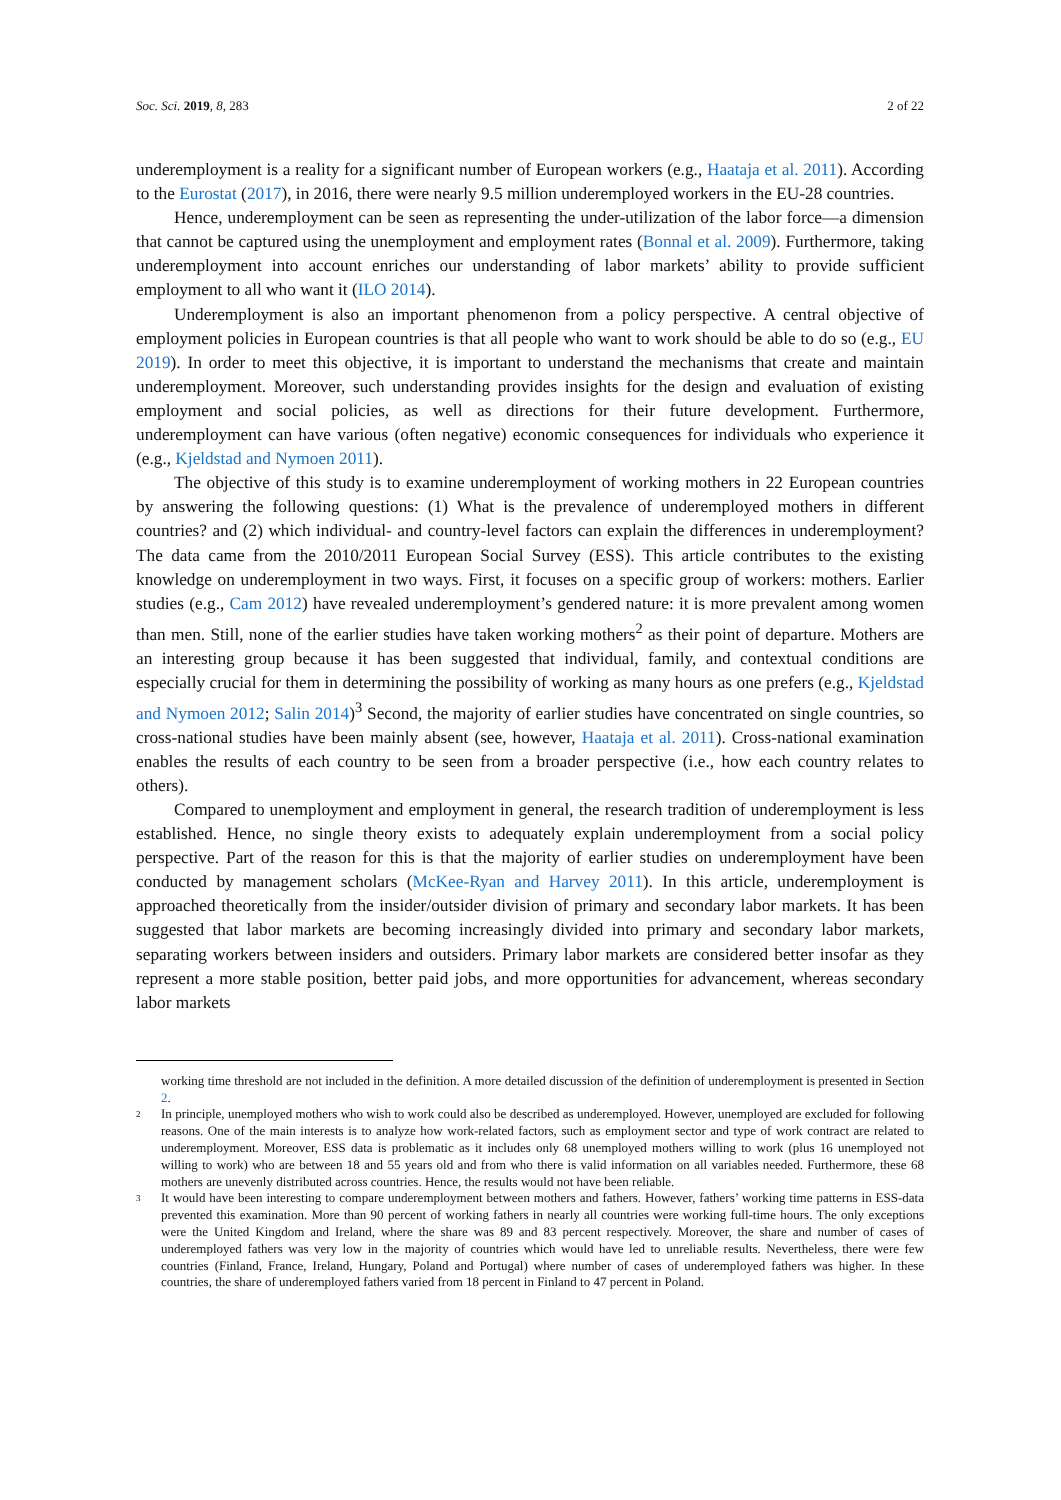Soc. Sci. 2019, 8, 283 2 of 22
underemployment is a reality for a significant number of European workers (e.g., Haataja et al. 2011). According to the Eurostat (2017), in 2016, there were nearly 9.5 million underemployed workers in the EU-28 countries.
Hence, underemployment can be seen as representing the under-utilization of the labor force—a dimension that cannot be captured using the unemployment and employment rates (Bonnal et al. 2009). Furthermore, taking underemployment into account enriches our understanding of labor markets’ ability to provide sufficient employment to all who want it (ILO 2014).
Underemployment is also an important phenomenon from a policy perspective. A central objective of employment policies in European countries is that all people who want to work should be able to do so (e.g., EU 2019). In order to meet this objective, it is important to understand the mechanisms that create and maintain underemployment. Moreover, such understanding provides insights for the design and evaluation of existing employment and social policies, as well as directions for their future development. Furthermore, underemployment can have various (often negative) economic consequences for individuals who experience it (e.g., Kjeldstad and Nymoen 2011).
The objective of this study is to examine underemployment of working mothers in 22 European countries by answering the following questions: (1) What is the prevalence of underemployed mothers in different countries? and (2) which individual- and country-level factors can explain the differences in underemployment? The data came from the 2010/2011 European Social Survey (ESS). This article contributes to the existing knowledge on underemployment in two ways. First, it focuses on a specific group of workers: mothers. Earlier studies (e.g., Cam 2012) have revealed underemployment’s gendered nature: it is more prevalent among women than men. Still, none of the earlier studies have taken working mothers<sup>2</sup> as their point of departure. Mothers are an interesting group because it has been suggested that individual, family, and contextual conditions are especially crucial for them in determining the possibility of working as many hours as one prefers (e.g., Kjeldstad and Nymoen 2012; Salin 2014)<sup>3</sup> Second, the majority of earlier studies have concentrated on single countries, so cross-national studies have been mainly absent (see, however, Haataja et al. 2011). Cross-national examination enables the results of each country to be seen from a broader perspective (i.e., how each country relates to others).
Compared to unemployment and employment in general, the research tradition of underemployment is less established. Hence, no single theory exists to adequately explain underemployment from a social policy perspective. Part of the reason for this is that the majority of earlier studies on underemployment have been conducted by management scholars (McKee-Ryan and Harvey 2011). In this article, underemployment is approached theoretically from the insider/outsider division of primary and secondary labor markets. It has been suggested that labor markets are becoming increasingly divided into primary and secondary labor markets, separating workers between insiders and outsiders. Primary labor markets are considered better insofar as they represent a more stable position, better paid jobs, and more opportunities for advancement, whereas secondary labor markets
working time threshold are not included in the definition. A more detailed discussion of the definition of underemployment is presented in Section 2.
2 In principle, unemployed mothers who wish to work could also be described as underemployed. However, unemployed are excluded for following reasons. One of the main interests is to analyze how work-related factors, such as employment sector and type of work contract are related to underemployment. Moreover, ESS data is problematic as it includes only 68 unemployed mothers willing to work (plus 16 unemployed not willing to work) who are between 18 and 55 years old and from who there is valid information on all variables needed. Furthermore, these 68 mothers are unevenly distributed across countries. Hence, the results would not have been reliable.
3 It would have been interesting to compare underemployment between mothers and fathers. However, fathers’ working time patterns in ESS-data prevented this examination. More than 90 percent of working fathers in nearly all countries were working full-time hours. The only exceptions were the United Kingdom and Ireland, where the share was 89 and 83 percent respectively. Moreover, the share and number of cases of underemployed fathers was very low in the majority of countries which would have led to unreliable results. Nevertheless, there were few countries (Finland, France, Ireland, Hungary, Poland and Portugal) where number of cases of underemployed fathers was higher. In these countries, the share of underemployed fathers varied from 18 percent in Finland to 47 percent in Poland.